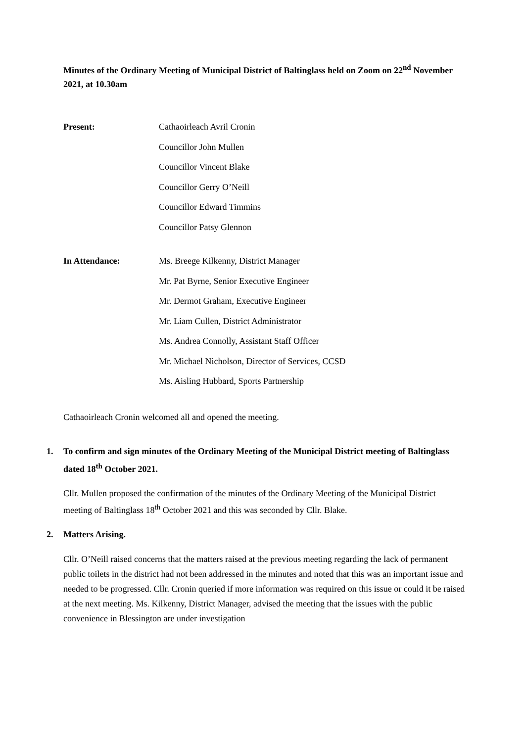Minutes of the Ordinary Meeting of Municipal District of Baltinglass held on Zoom on 22<sup>nd</sup> November 2021, at 10.30am
Present:
Cathaoirleach Avril Cronin
Councillor John Mullen
Councillor Vincent Blake
Councillor Gerry O’Neill
Councillor Edward Timmins
Councillor Patsy Glennon
In Attendance:
Ms. Breege Kilkenny, District Manager
Mr. Pat Byrne, Senior Executive Engineer
Mr. Dermot Graham, Executive Engineer
Mr. Liam Cullen, District Administrator
Ms. Andrea Connolly, Assistant Staff Officer
Mr. Michael Nicholson, Director of Services, CCSD
Ms. Aisling Hubbard, Sports Partnership
Cathaoirleach Cronin welcomed all and opened the meeting.
1. To confirm and sign minutes of the Ordinary Meeting of the Municipal District meeting of Baltinglass dated 18<sup>th</sup> October 2021.
Cllr. Mullen proposed the confirmation of the minutes of the Ordinary Meeting of the Municipal District meeting of Baltinglass 18<sup>th</sup> October 2021 and this was seconded by Cllr. Blake.
2. Matters Arising.
Cllr. O’Neill raised concerns that the matters raised at the previous meeting regarding the lack of permanent public toilets in the district had not been addressed in the minutes and noted that this was an important issue and needed to be progressed. Cllr. Cronin queried if more information was required on this issue or could it be raised at the next meeting. Ms. Kilkenny, District Manager, advised the meeting that the issues with the public convenience in Blessington are under investigation